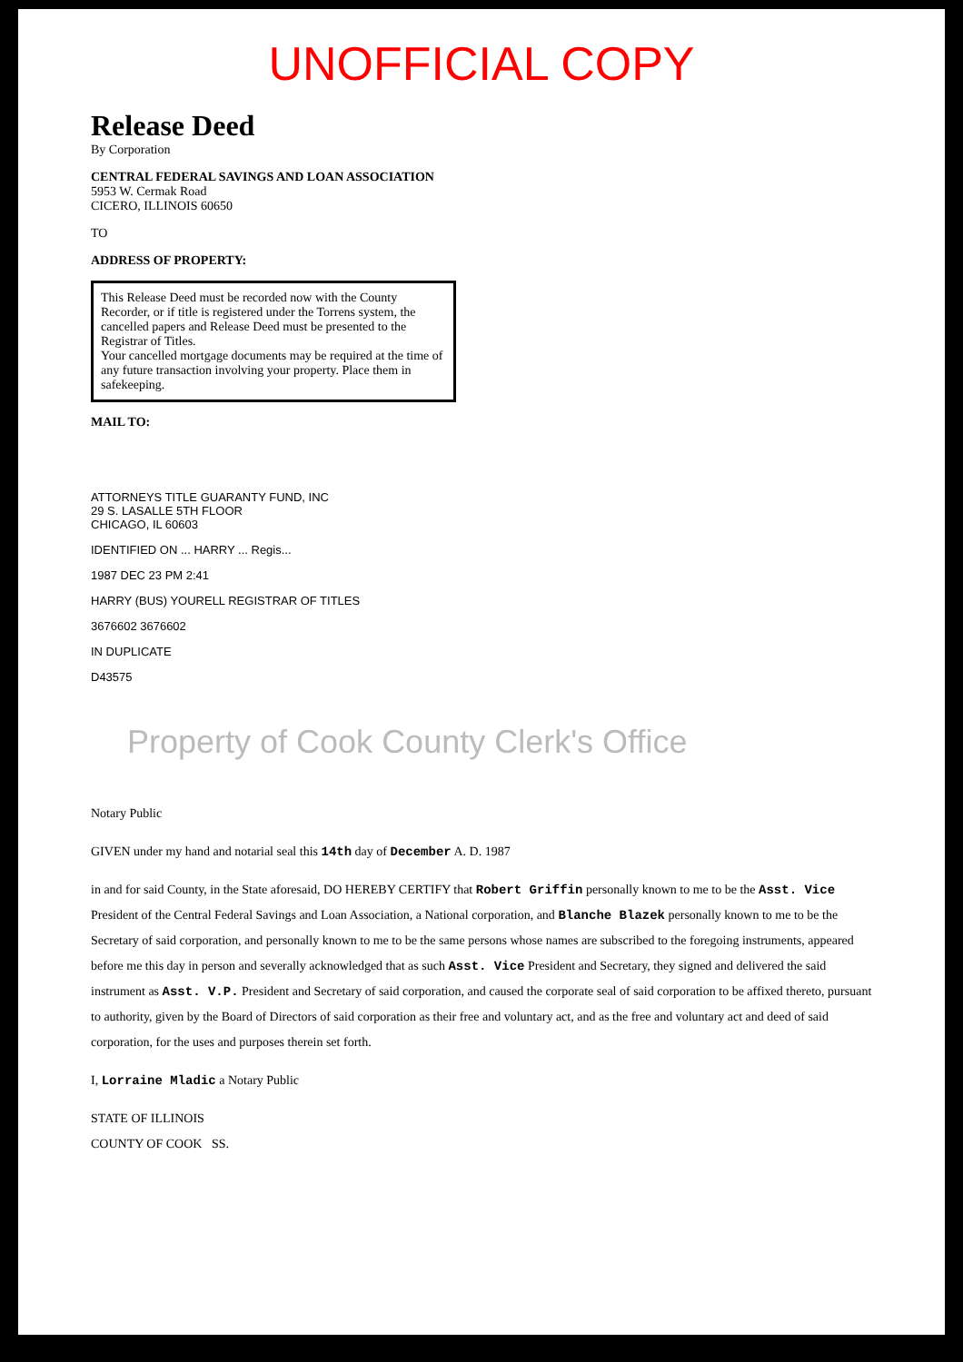UNOFFICIAL COPY
Release Deed
By Corporation
CENTRAL FEDERAL SAVINGS AND LOAN ASSOCIATION
5953 W. Cermak Road
CICERO, ILLINOIS 60650
TO
ADDRESS OF PROPERTY:
This Release Deed must be recorded now with the County Recorder, or if title is registered under the Torrens system, the cancelled papers and Release Deed must be presented to the Registrar of Titles.
Your cancelled mortgage documents may be required at the time of any future transaction involving your property. Place them in safekeeping.
MAIL TO:
ATTORNEYS TITLE GUARANTY FUND, INC
29 S. LASALLE 5TH FLOOR
CHICAGO, IL 60603
IDENTIFIED ON ... HARRY ... Regis...
1987 DEC 23 PM 2:41
HARRY (BUS) YOURELL REGISTRAR OF TITLES
3676602 3676602
IN DUPLICATE
D43575
Property of Cook County Clerk's Office
Notary Public
GIVEN under my hand and notarial seal this 14th day of December A. D. 1987
in and for said County, in the State aforesaid, DO HEREBY CERTIFY that Robert Griffin personally known to me to be the Asst. Vice President of the Central Federal Savings and Loan Association, a National corporation, and Blanche Blazek personally known to me to be the Secretary of said corporation, and personally known to me to be the same persons whose names are subscribed to the foregoing instruments, appeared before me this day in person and severally acknowledged that as such Asst. Vice President and Secretary, they signed and delivered the said instrument as Asst. V.P. President and Secretary of said corporation, and caused the corporate seal of said corporation to be affixed thereto, pursuant to authority, given by the Board of Directors of said corporation as their free and voluntary act, and as the free and voluntary act and deed of said corporation, for the uses and purposes therein set forth.
I, Lorraine Mladic a Notary Public
STATE OF ILLINOIS
COUNTY OF COOK SS.